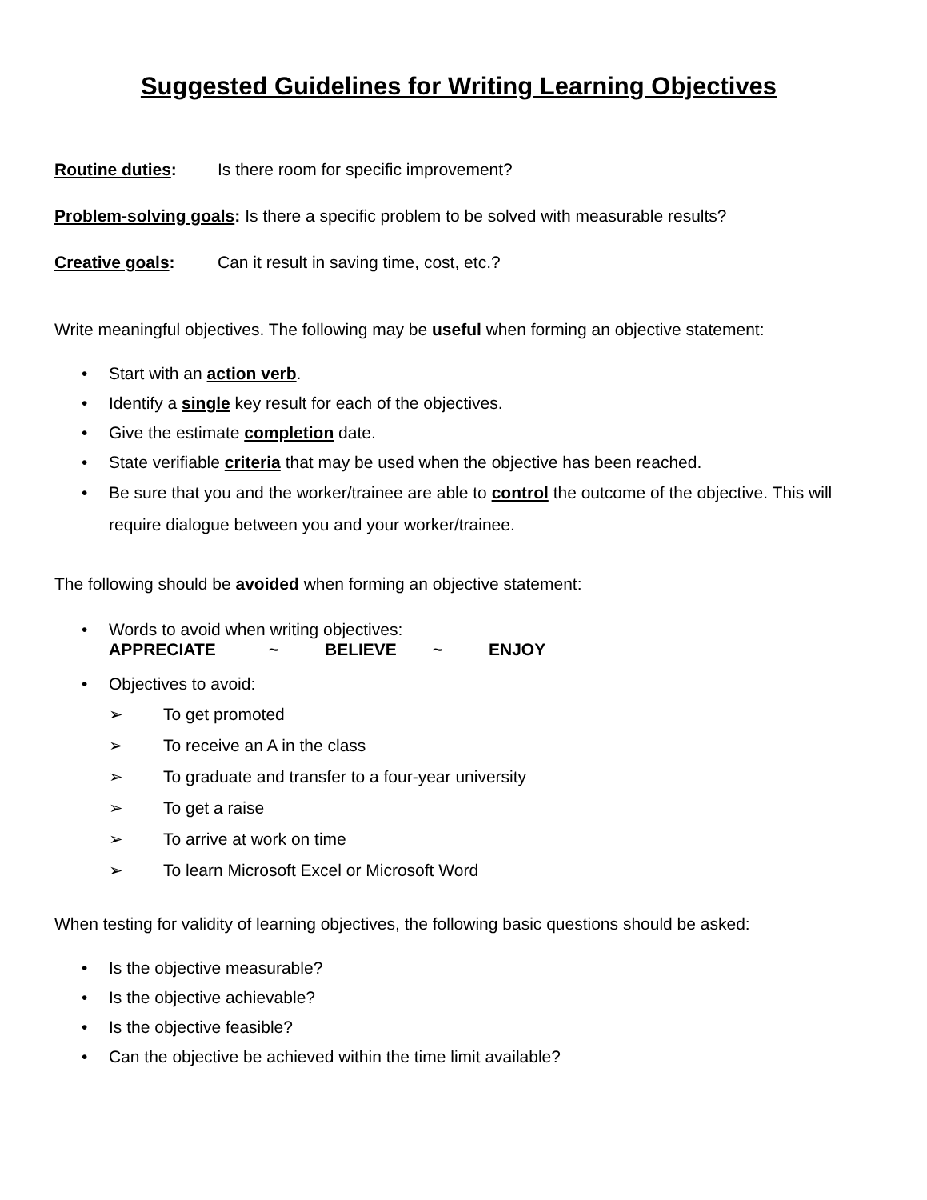Suggested Guidelines for Writing Learning Objectives
Routine duties: Is there room for specific improvement?
Problem-solving goals: Is there a specific problem to be solved with measurable results?
Creative goals: Can it result in saving time, cost, etc.?
Write meaningful objectives. The following may be useful when forming an objective statement:
• Start with an action verb.
• Identify a single key result for each of the objectives.
• Give the estimate completion date.
• State verifiable criteria that may be used when the objective has been reached.
• Be sure that you and the worker/trainee are able to control the outcome of the objective. This will require dialogue between you and your worker/trainee.
The following should be avoided when forming an objective statement:
• Words to avoid when writing objectives:
APPRECIATE ~ BELIEVE ~ ENJOY
• Objectives to avoid:
➢ To get promoted
➢ To receive an A in the class
➢ To graduate and transfer to a four-year university
➢ To get a raise
➢ To arrive at work on time
➢ To learn Microsoft Excel or Microsoft Word
When testing for validity of learning objectives, the following basic questions should be asked:
• Is the objective measurable?
• Is the objective achievable?
• Is the objective feasible?
• Can the objective be achieved within the time limit available?